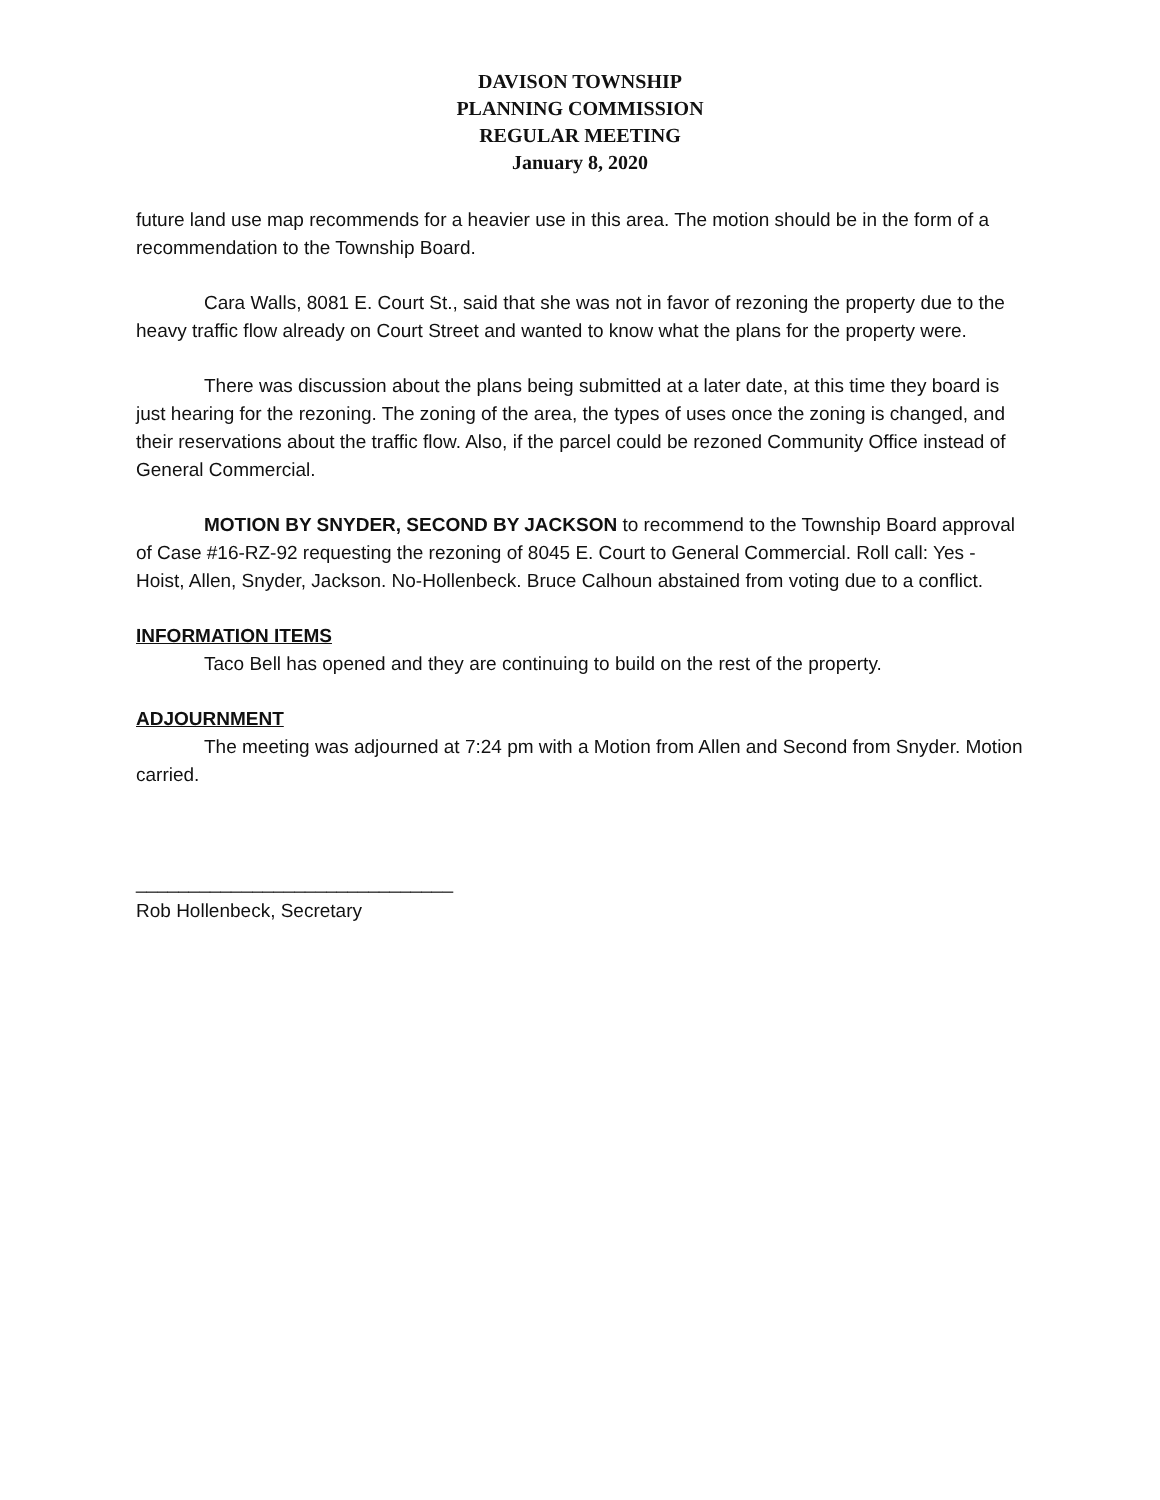DAVISON TOWNSHIP
PLANNING COMMISSION
REGULAR MEETING
January 8, 2020
future land use map recommends for a heavier use in this area. The motion should be in the form of a recommendation to the Township Board.
Cara Walls, 8081 E. Court St., said that she was not in favor of rezoning the property due to the heavy traffic flow already on Court Street and wanted to know what the plans for the property were.
There was discussion about the plans being submitted at a later date, at this time they board is just hearing for the rezoning. The zoning of the area, the types of uses once the zoning is changed, and their reservations about the traffic flow. Also, if the parcel could be rezoned Community Office instead of General Commercial.
MOTION BY SNYDER, SECOND BY JACKSON to recommend to the Township Board approval of Case #16-RZ-92 requesting the rezoning of 8045 E. Court to General Commercial. Roll call: Yes -Hoist, Allen, Snyder, Jackson. No-Hollenbeck. Bruce Calhoun abstained from voting due to a conflict.
INFORMATION ITEMS
Taco Bell has opened and they are continuing to build on the rest of the property.
ADJOURNMENT
The meeting was adjourned at 7:24 pm with a Motion from Allen and Second from Snyder. Motion carried.
______________________________
Rob Hollenbeck, Secretary